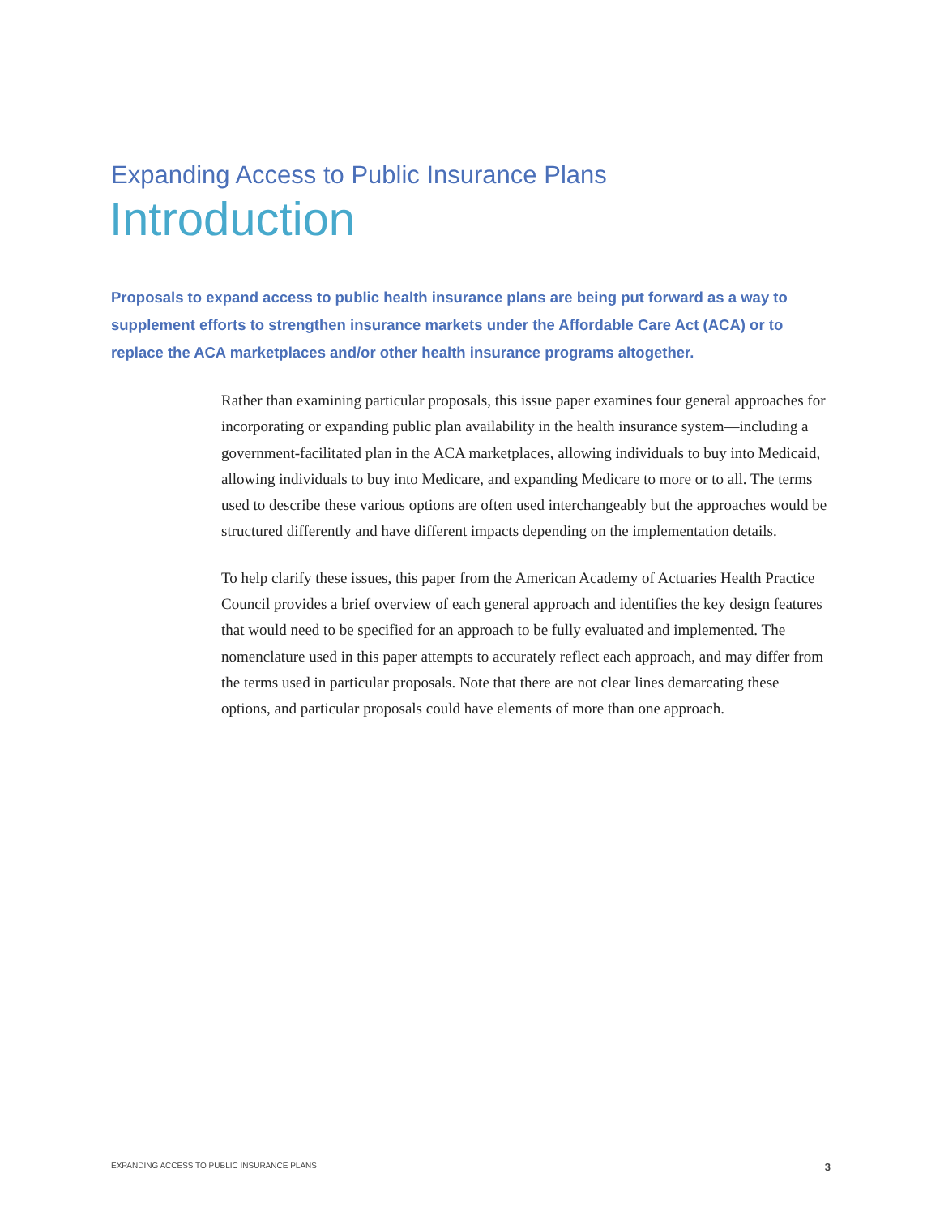Expanding Access to Public Insurance Plans
Introduction
Proposals to expand access to public health insurance plans are being put forward as a way to supplement efforts to strengthen insurance markets under the Affordable Care Act (ACA) or to replace the ACA marketplaces and/or other health insurance programs altogether.
Rather than examining particular proposals, this issue paper examines four general approaches for incorporating or expanding public plan availability in the health insurance system—including a government-facilitated plan in the ACA marketplaces, allowing individuals to buy into Medicaid, allowing individuals to buy into Medicare, and expanding Medicare to more or to all. The terms used to describe these various options are often used interchangeably but the approaches would be structured differently and have different impacts depending on the implementation details.
To help clarify these issues, this paper from the American Academy of Actuaries Health Practice Council provides a brief overview of each general approach and identifies the key design features that would need to be specified for an approach to be fully evaluated and implemented. The nomenclature used in this paper attempts to accurately reflect each approach, and may differ from the terms used in particular proposals. Note that there are not clear lines demarcating these options, and particular proposals could have elements of more than one approach.
EXPANDING ACCESS TO PUBLIC INSURANCE PLANS 3